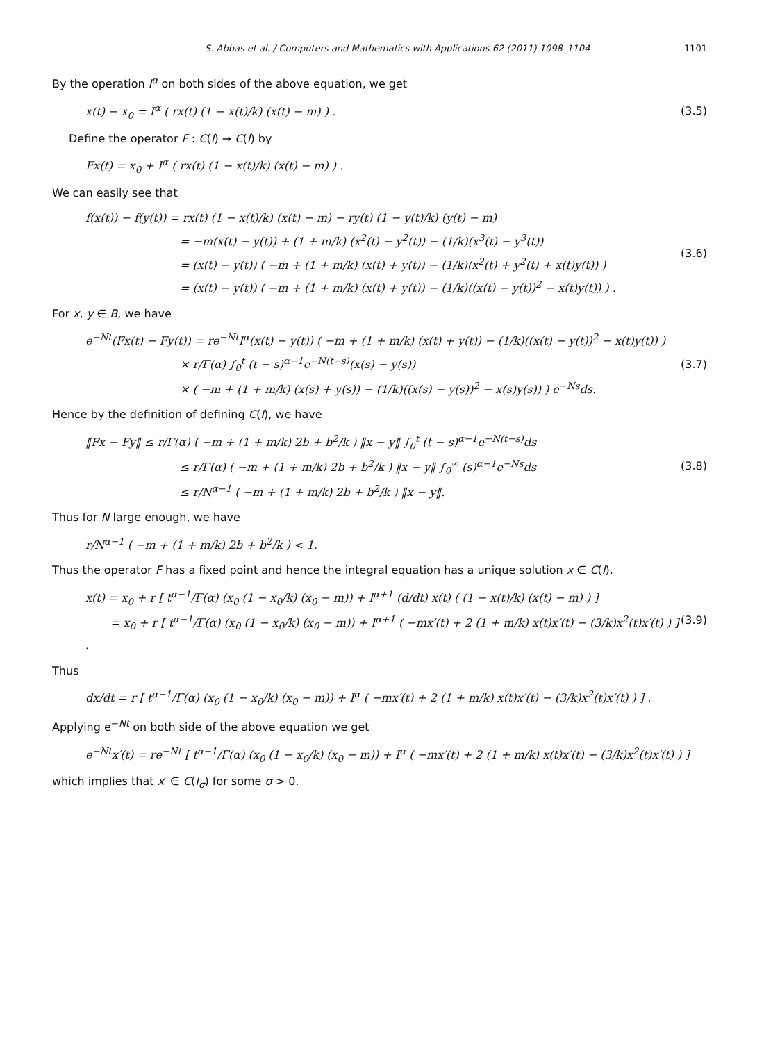S. Abbas et al. / Computers and Mathematics with Applications 62 (2011) 1098–1104 1101
By the operation I<sup>α</sup> on both sides of the above equation, we get
x(t) − x<sub>0</sub> = I<sup>α</sup> ( rx(t) (1 − x(t)/k) (x(t) − m) ) . (3.5)
Define the operator F : C(I) → C(I) by
Fx(t) = x<sub>0</sub> + I<sup>α</sup> ( rx(t) (1 − x(t)/k) (x(t) − m) ) .
We can easily see that
f(x(t)) − f(y(t)) = rx(t) (1 − x(t)/k) (x(t) − m) − ry(t) (1 − y(t)/k) (y(t) − m)
= −m(x(t) − y(t)) + (1 + m/k) (x<sup>2</sup>(t) − y<sup>2</sup>(t)) − (1/k)(x<sup>3</sup>(t) − y<sup>3</sup>(t))
= (x(t) − y(t)) ( −m + (1 + m/k) (x(t) + y(t)) − (1/k)(x<sup>2</sup>(t) + y<sup>2</sup>(t) + x(t)y(t)) )
= (x(t) − y(t)) ( −m + (1 + m/k) (x(t) + y(t)) − (1/k)((x(t) − y(t))<sup>2</sup> − x(t)y(t)) ) . (3.6)
For x, y ∈ B, we have
e<sup>−Nt</sup>(Fx(t) − Fy(t)) = re<sup>−Nt</sup>I<sup>α</sup>(x(t) − y(t)) ( −m + (1 + m/k) (x(t) + y(t)) − (1/k)((x(t) − y(t))<sup>2</sup> − x(t)y(t)) )
× r/Γ(α) ∫<sub>0</sub><sup>t</sup> (t − s)<sup>α−1</sup>e<sup>−N(t−s)</sup>(x(s) − y(s))
× ( −m + (1 + m/k) (x(s) + y(s)) − (1/k)((x(s) − y(s))<sup>2</sup> − x(s)y(s)) ) e<sup>−Ns</sup>ds. (3.7)
Hence by the definition of defining C(I), we have
‖Fx − Fy‖ ≤ r/Γ(α) ( −m + (1 + m/k) 2b + b<sup>2</sup>/k ) ‖x − y‖ ∫<sub>0</sub><sup>t</sup> (t − s)<sup>α−1</sup>e<sup>−N(t−s)</sup>ds
≤ r/Γ(α) ( −m + (1 + m/k) 2b + b<sup>2</sup>/k ) ‖x − y‖ ∫<sub>0</sub><sup>∞</sup> (s)<sup>α−1</sup>e<sup>−Ns</sup>ds
≤ r/N<sup>α−1</sup> ( −m + (1 + m/k) 2b + b<sup>2</sup>/k ) ‖x − y‖. (3.8)
Thus for N large enough, we have
r/N<sup>α−1</sup> ( −m + (1 + m/k) 2b + b<sup>2</sup>/k ) < 1.
Thus the operator F has a fixed point and hence the integral equation has a unique solution x ∈ C(I).
x(t) = x<sub>0</sub> + r [ t<sup>α−1</sup>/Γ(α) (x<sub>0</sub> (1 − x<sub>0</sub>/k) (x<sub>0</sub> − m)) + I<sup>α+1</sup> (d/dt) x(t) ( (1 − x(t)/k) (x(t) − m) ) ]
= x<sub>0</sub> + r [ t<sup>α−1</sup>/Γ(α) (x<sub>0</sub> (1 − x<sub>0</sub>/k) (x<sub>0</sub> − m)) + I<sup>α+1</sup> ( −mx′(t) + 2 (1 + m/k) x(t)x′(t) − (3/k)x<sup>2</sup>(t)x′(t) ) ] . (3.9)
Thus
dx/dt = r [ t<sup>α−1</sup>/Γ(α) (x<sub>0</sub> (1 − x<sub>0</sub>/k) (x<sub>0</sub> − m)) + I<sup>α</sup> ( −mx′(t) + 2 (1 + m/k) x(t)x′(t) − (3/k)x<sup>2</sup>(t)x′(t) ) ] .
Applying e<sup>−Nt</sup> on both side of the above equation we get
e<sup>−Nt</sup>x′(t) = re<sup>−Nt</sup> [ t<sup>α−1</sup>/Γ(α) (x<sub>0</sub> (1 − x<sub>0</sub>/k) (x<sub>0</sub> − m)) + I<sup>α</sup> ( −mx′(t) + 2 (1 + m/k) x(t)x′(t) − (3/k)x<sup>2</sup>(t)x′(t) ) ]
which implies that x′ ∈ C(I<sub>σ</sub>) for some σ > 0.